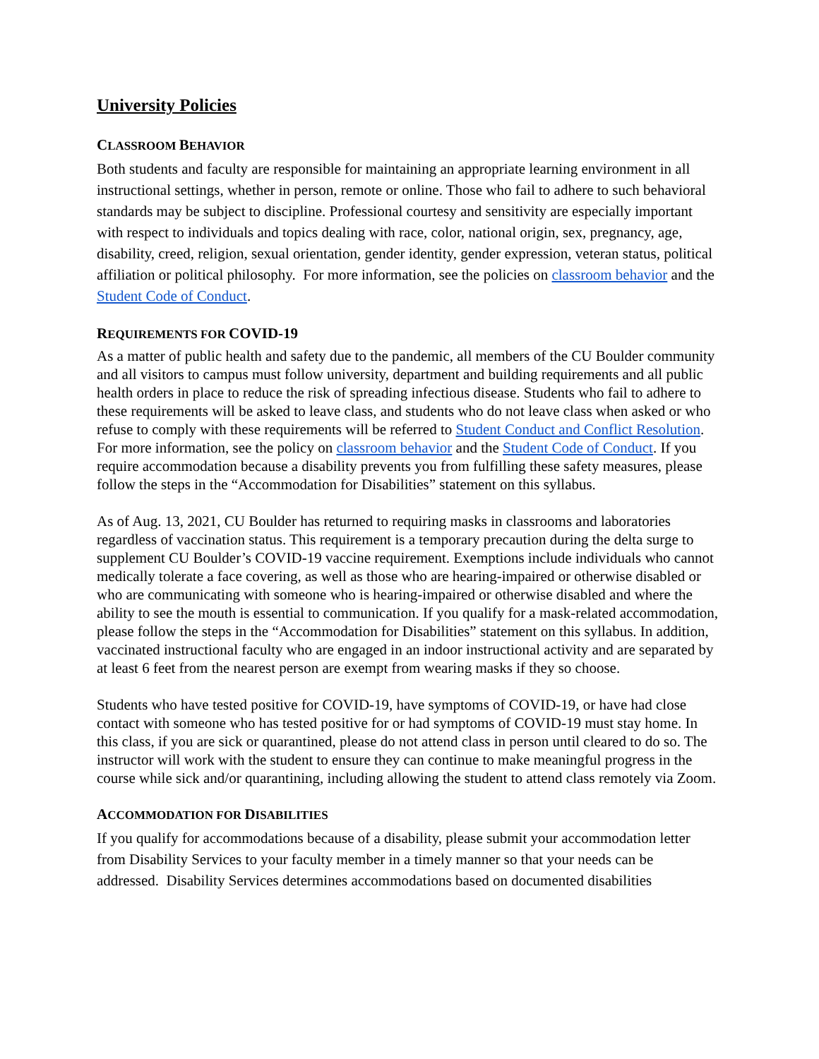University Policies
CLASSROOM BEHAVIOR
Both students and faculty are responsible for maintaining an appropriate learning environment in all instructional settings, whether in person, remote or online. Those who fail to adhere to such behavioral standards may be subject to discipline. Professional courtesy and sensitivity are especially important with respect to individuals and topics dealing with race, color, national origin, sex, pregnancy, age, disability, creed, religion, sexual orientation, gender identity, gender expression, veteran status, political affiliation or political philosophy. For more information, see the policies on classroom behavior and the Student Code of Conduct.
REQUIREMENTS FOR COVID-19
As a matter of public health and safety due to the pandemic, all members of the CU Boulder community and all visitors to campus must follow university, department and building requirements and all public health orders in place to reduce the risk of spreading infectious disease. Students who fail to adhere to these requirements will be asked to leave class, and students who do not leave class when asked or who refuse to comply with these requirements will be referred to Student Conduct and Conflict Resolution. For more information, see the policy on classroom behavior and the Student Code of Conduct. If you require accommodation because a disability prevents you from fulfilling these safety measures, please follow the steps in the “Accommodation for Disabilities” statement on this syllabus.
As of Aug. 13, 2021, CU Boulder has returned to requiring masks in classrooms and laboratories regardless of vaccination status. This requirement is a temporary precaution during the delta surge to supplement CU Boulder’s COVID-19 vaccine requirement. Exemptions include individuals who cannot medically tolerate a face covering, as well as those who are hearing-impaired or otherwise disabled or who are communicating with someone who is hearing-impaired or otherwise disabled and where the ability to see the mouth is essential to communication. If you qualify for a mask-related accommodation, please follow the steps in the “Accommodation for Disabilities” statement on this syllabus. In addition, vaccinated instructional faculty who are engaged in an indoor instructional activity and are separated by at least 6 feet from the nearest person are exempt from wearing masks if they so choose.
Students who have tested positive for COVID-19, have symptoms of COVID-19, or have had close contact with someone who has tested positive for or had symptoms of COVID-19 must stay home. In this class, if you are sick or quarantined, please do not attend class in person until cleared to do so. The instructor will work with the student to ensure they can continue to make meaningful progress in the course while sick and/or quarantining, including allowing the student to attend class remotely via Zoom.
ACCOMMODATION FOR DISABILITIES
If you qualify for accommodations because of a disability, please submit your accommodation letter from Disability Services to your faculty member in a timely manner so that your needs can be addressed. Disability Services determines accommodations based on documented disabilities